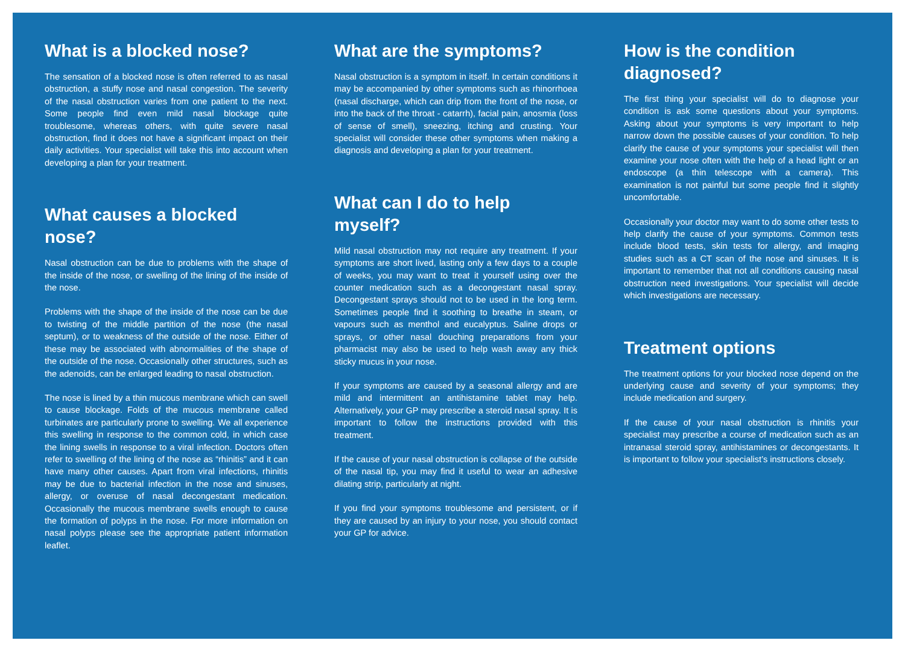What is a blocked nose?
The sensation of a blocked nose is often referred to as nasal obstruction, a stuffy nose and nasal congestion. The severity of the nasal obstruction varies from one patient to the next. Some people find even mild nasal blockage quite troublesome, whereas others, with quite severe nasal obstruction, find it does not have a significant impact on their daily activities. Your specialist will take this into account when developing a plan for your treatment.
What causes a blocked nose?
Nasal obstruction can be due to problems with the shape of the inside of the nose, or swelling of the lining of the inside of the nose.
Problems with the shape of the inside of the nose can be due to twisting of the middle partition of the nose (the nasal septum), or to weakness of the outside of the nose. Either of these may be associated with abnormalities of the shape of the outside of the nose. Occasionally other structures, such as the adenoids, can be enlarged leading to nasal obstruction.
The nose is lined by a thin mucous membrane which can swell to cause blockage. Folds of the mucous membrane called turbinates are particularly prone to swelling. We all experience this swelling in response to the common cold, in which case the lining swells in response to a viral infection. Doctors often refer to swelling of the lining of the nose as “rhinitis” and it can have many other causes. Apart from viral infections, rhinitis may be due to bacterial infection in the nose and sinuses, allergy, or overuse of nasal decongestant medication. Occasionally the mucous membrane swells enough to cause the formation of polyps in the nose. For more information on nasal polyps please see the appropriate patient information leaflet.
What are the symptoms?
Nasal obstruction is a symptom in itself. In certain conditions it may be accompanied by other symptoms such as rhinorrhoea (nasal discharge, which can drip from the front of the nose, or into the back of the throat - catarrh), facial pain, anosmia (loss of sense of smell), sneezing, itching and crusting. Your specialist will consider these other symptoms when making a diagnosis and developing a plan for your treatment.
What can I do to help myself?
Mild nasal obstruction may not require any treatment. If your symptoms are short lived, lasting only a few days to a couple of weeks, you may want to treat it yourself using over the counter medication such as a decongestant nasal spray. Decongestant sprays should not to be used in the long term. Sometimes people find it soothing to breathe in steam, or vapours such as menthol and eucalyptus. Saline drops or sprays, or other nasal douching preparations from your pharmacist may also be used to help wash away any thick sticky mucus in your nose.
If your symptoms are caused by a seasonal allergy and are mild and intermittent an antihistamine tablet may help. Alternatively, your GP may prescribe a steroid nasal spray. It is important to follow the instructions provided with this treatment.
If the cause of your nasal obstruction is collapse of the outside of the nasal tip, you may find it useful to wear an adhesive dilating strip, particularly at night.
If you find your symptoms troublesome and persistent, or if they are caused by an injury to your nose, you should contact your GP for advice.
How is the condition diagnosed?
The first thing your specialist will do to diagnose your condition is ask some questions about your symptoms. Asking about your symptoms is very important to help narrow down the possible causes of your condition. To help clarify the cause of your symptoms your specialist will then examine your nose often with the help of a head light or an endoscope (a thin telescope with a camera). This examination is not painful but some people find it slightly uncomfortable.
Occasionally your doctor may want to do some other tests to help clarify the cause of your symptoms. Common tests include blood tests, skin tests for allergy, and imaging studies such as a CT scan of the nose and sinuses. It is important to remember that not all conditions causing nasal obstruction need investigations. Your specialist will decide which investigations are necessary.
Treatment options
The treatment options for your blocked nose depend on the underlying cause and severity of your symptoms; they include medication and surgery.
If the cause of your nasal obstruction is rhinitis your specialist may prescribe a course of medication such as an intranasal steroid spray, antihistamines or decongestants. It is important to follow your specialist’s instructions closely.